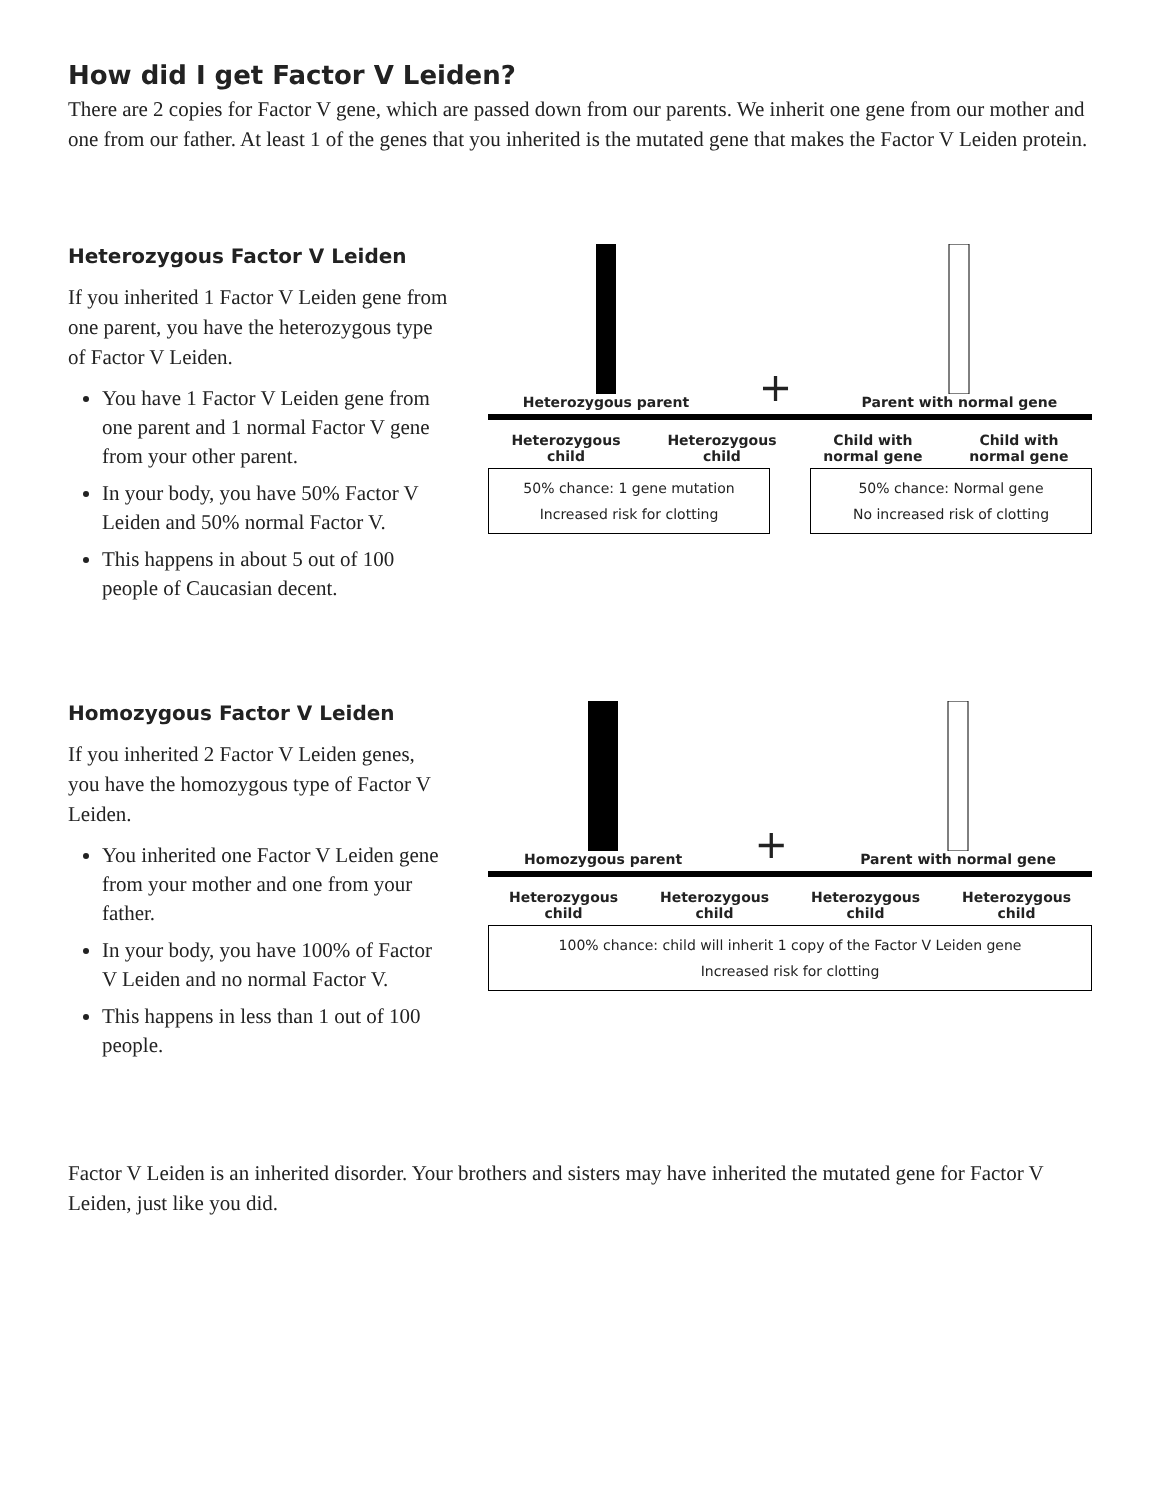How did I get Factor V Leiden?
There are 2 copies for Factor V gene, which are passed down from our parents. We inherit one gene from our mother and one from our father. At least 1 of the genes that you inherited is the mutated gene that makes the Factor V Leiden protein.
Heterozygous Factor V Leiden
If you inherited 1 Factor V Leiden gene from one parent, you have the heterozygous type of Factor V Leiden.
You have 1 Factor V Leiden gene from one parent and 1 normal Factor V gene from your other parent.
In your body, you have 50% Factor V Leiden and 50% normal Factor V.
This happens in about 5 out of 100 people of Caucasian decent.
Heterozygous parent
+
Parent with normal gene
Heterozygous
child Heterozygous
child Child with
normal gene Child with
normal gene
50% chance: 1 gene mutation
Increased risk for clotting
50% chance: Normal gene
No increased risk of clotting
Homozygous Factor V Leiden
If you inherited 2 Factor V Leiden genes, you have the homozygous type of Factor V Leiden.
You inherited one Factor V Leiden gene from your mother and one from your father.
In your body, you have 100% of Factor V Leiden and no normal Factor V.
This happens in less than 1 out of 100 people.
Homozygous parent
+
Parent with normal gene
Heterozygous
child Heterozygous
child Heterozygous
child Heterozygous
child
100% chance: child will inherit 1 copy of the Factor V Leiden gene
Increased risk for clotting
Factor V Leiden is an inherited disorder. Your brothers and sisters may have inherited the mutated gene for Factor V Leiden, just like you did.